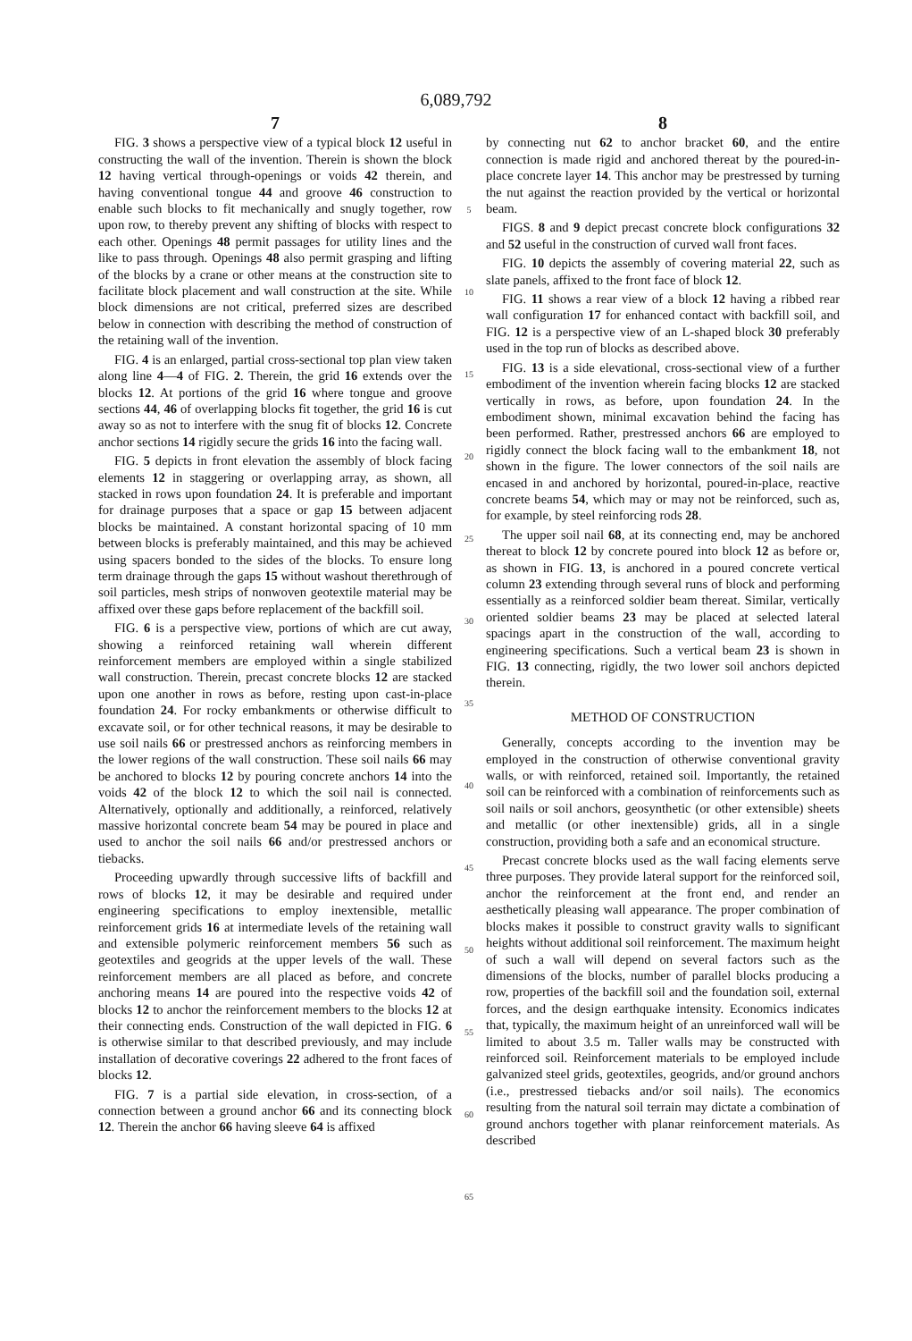6,089,792
7
FIG. 3 shows a perspective view of a typical block 12 useful in constructing the wall of the invention. Therein is shown the block 12 having vertical through-openings or voids 42 therein, and having conventional tongue 44 and groove 46 construction to enable such blocks to fit mechanically and snugly together, row upon row, to thereby prevent any shifting of blocks with respect to each other. Openings 48 permit passages for utility lines and the like to pass through. Openings 48 also permit grasping and lifting of the blocks by a crane or other means at the construction site to facilitate block placement and wall construction at the site. While block dimensions are not critical, preferred sizes are described below in connection with describing the method of construction of the retaining wall of the invention.
FIG. 4 is an enlarged, partial cross-sectional top plan view taken along line 4—4 of FIG. 2. Therein, the grid 16 extends over the blocks 12. At portions of the grid 16 where tongue and groove sections 44, 46 of overlapping blocks fit together, the grid 16 is cut away so as not to interfere with the snug fit of blocks 12. Concrete anchor sections 14 rigidly secure the grids 16 into the facing wall.
FIG. 5 depicts in front elevation the assembly of block facing elements 12 in staggering or overlapping array, as shown, all stacked in rows upon foundation 24. It is preferable and important for drainage purposes that a space or gap 15 between adjacent blocks be maintained. A constant horizontal spacing of 10 mm between blocks is preferably maintained, and this may be achieved using spacers bonded to the sides of the blocks. To ensure long term drainage through the gaps 15 without washout therethrough of soil particles, mesh strips of nonwoven geotextile material may be affixed over these gaps before replacement of the backfill soil.
FIG. 6 is a perspective view, portions of which are cut away, showing a reinforced retaining wall wherein different reinforcement members are employed within a single stabilized wall construction. Therein, precast concrete blocks 12 are stacked upon one another in rows as before, resting upon cast-in-place foundation 24. For rocky embankments or otherwise difficult to excavate soil, or for other technical reasons, it may be desirable to use soil nails 66 or prestressed anchors as reinforcing members in the lower regions of the wall construction. These soil nails 66 may be anchored to blocks 12 by pouring concrete anchors 14 into the voids 42 of the block 12 to which the soil nail is connected. Alternatively, optionally and additionally, a reinforced, relatively massive horizontal concrete beam 54 may be poured in place and used to anchor the soil nails 66 and/or prestressed anchors or tiebacks.
Proceeding upwardly through successive lifts of backfill and rows of blocks 12, it may be desirable and required under engineering specifications to employ inextensible, metallic reinforcement grids 16 at intermediate levels of the retaining wall and extensible polymeric reinforcement members 56 such as geotextiles and geogrids at the upper levels of the wall. These reinforcement members are all placed as before, and concrete anchoring means 14 are poured into the respective voids 42 of blocks 12 to anchor the reinforcement members to the blocks 12 at their connecting ends. Construction of the wall depicted in FIG. 6 is otherwise similar to that described previously, and may include installation of decorative coverings 22 adhered to the front faces of blocks 12.
FIG. 7 is a partial side elevation, in cross-section, of a connection between a ground anchor 66 and its connecting block 12. Therein the anchor 66 having sleeve 64 is affixed
5
10
15
20
25
30
35
40
45
50
55
60
65
8
by connecting nut 62 to anchor bracket 60, and the entire connection is made rigid and anchored thereat by the poured-in-place concrete layer 14. This anchor may be prestressed by turning the nut against the reaction provided by the vertical or horizontal beam.
FIGS. 8 and 9 depict precast concrete block configurations 32 and 52 useful in the construction of curved wall front faces.
FIG. 10 depicts the assembly of covering material 22, such as slate panels, affixed to the front face of block 12.
FIG. 11 shows a rear view of a block 12 having a ribbed rear wall configuration 17 for enhanced contact with backfill soil, and FIG. 12 is a perspective view of an L-shaped block 30 preferably used in the top run of blocks as described above.
FIG. 13 is a side elevational, cross-sectional view of a further embodiment of the invention wherein facing blocks 12 are stacked vertically in rows, as before, upon foundation 24. In the embodiment shown, minimal excavation behind the facing has been performed. Rather, prestressed anchors 66 are employed to rigidly connect the block facing wall to the embankment 18, not shown in the figure. The lower connectors of the soil nails are encased in and anchored by horizontal, poured-in-place, reactive concrete beams 54, which may or may not be reinforced, such as, for example, by steel reinforcing rods 28.
The upper soil nail 68, at its connecting end, may be anchored thereat to block 12 by concrete poured into block 12 as before or, as shown in FIG. 13, is anchored in a poured concrete vertical column 23 extending through several runs of block and performing essentially as a reinforced soldier beam thereat. Similar, vertically oriented soldier beams 23 may be placed at selected lateral spacings apart in the construction of the wall, according to engineering specifications. Such a vertical beam 23 is shown in FIG. 13 connecting, rigidly, the two lower soil anchors depicted therein.
METHOD OF CONSTRUCTION
Generally, concepts according to the invention may be employed in the construction of otherwise conventional gravity walls, or with reinforced, retained soil. Importantly, the retained soil can be reinforced with a combination of reinforcements such as soil nails or soil anchors, geosynthetic (or other extensible) sheets and metallic (or other inextensible) grids, all in a single construction, providing both a safe and an economical structure.
Precast concrete blocks used as the wall facing elements serve three purposes. They provide lateral support for the reinforced soil, anchor the reinforcement at the front end, and render an aesthetically pleasing wall appearance. The proper combination of blocks makes it possible to construct gravity walls to significant heights without additional soil reinforcement. The maximum height of such a wall will depend on several factors such as the dimensions of the blocks, number of parallel blocks producing a row, properties of the backfill soil and the foundation soil, external forces, and the design earthquake intensity. Economics indicates that, typically, the maximum height of an unreinforced wall will be limited to about 3.5 m. Taller walls may be constructed with reinforced soil. Reinforcement materials to be employed include galvanized steel grids, geotextiles, geogrids, and/or ground anchors (i.e., prestressed tiebacks and/or soil nails). The economics resulting from the natural soil terrain may dictate a combination of ground anchors together with planar reinforcement materials. As described